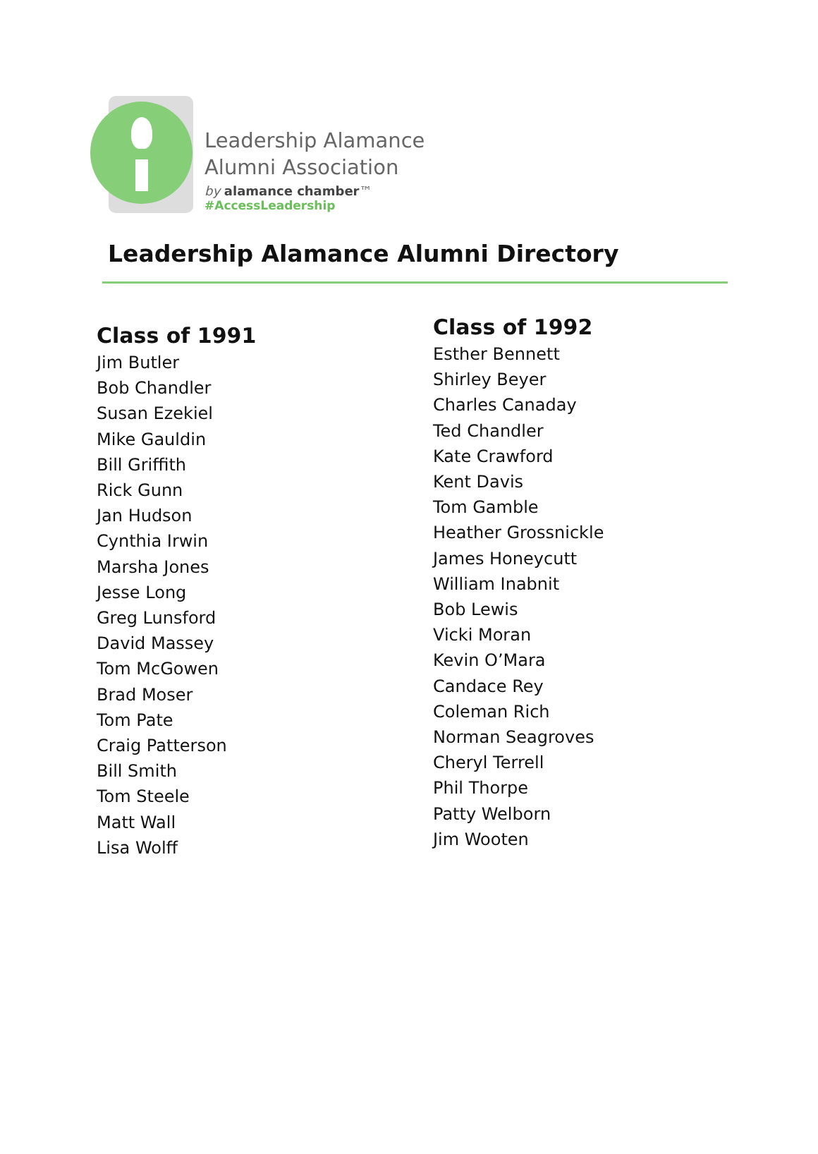Leadership Alamance
Alumni Association
by alamance chamber™
#AccessLeadership
Leadership Alamance Alumni Directory
Class of 1991
Jim Butler
Bob Chandler
Susan Ezekiel
Mike Gauldin
Bill Griffith
Rick Gunn
Jan Hudson
Cynthia Irwin
Marsha Jones
Jesse Long
Greg Lunsford
David Massey
Tom McGowen
Brad Moser
Tom Pate
Craig Patterson
Bill Smith
Tom Steele
Matt Wall
Lisa Wolff
Class of 1992
Esther Bennett
Shirley Beyer
Charles Canaday
Ted Chandler
Kate Crawford
Kent Davis
Tom Gamble
Heather Grossnickle
James Honeycutt
William Inabnit
Bob Lewis
Vicki Moran
Kevin O’Mara
Candace Rey
Coleman Rich
Norman Seagroves
Cheryl Terrell
Phil Thorpe
Patty Welborn
Jim Wooten